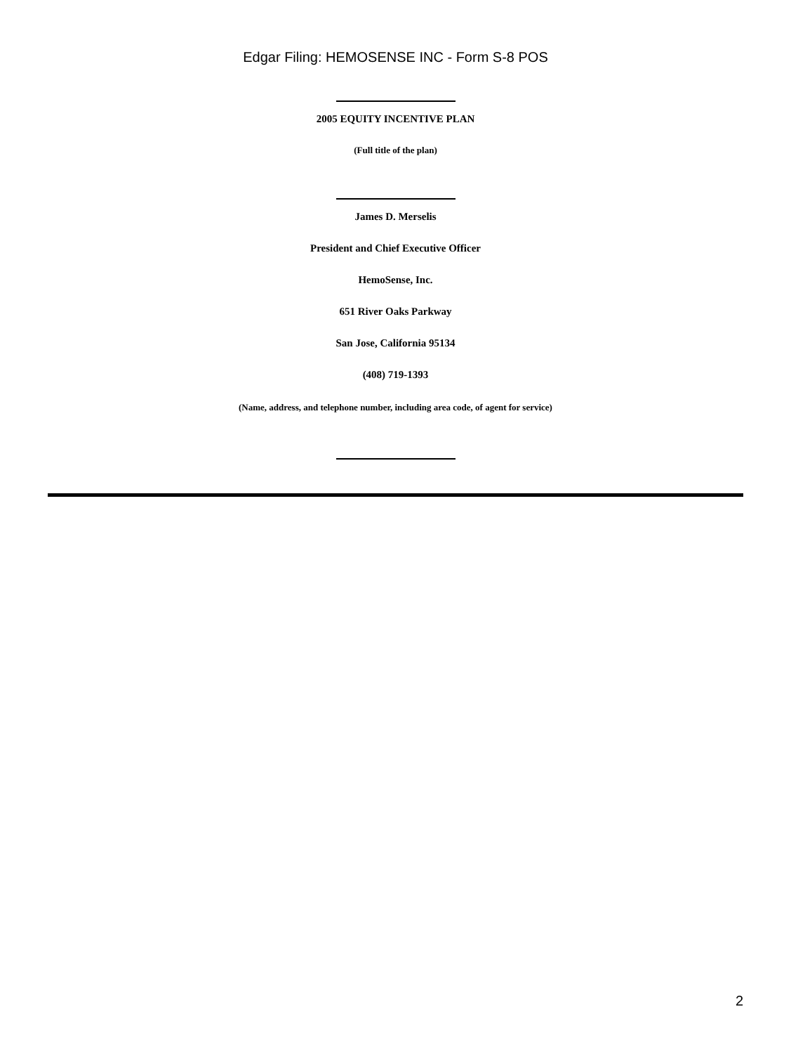Edgar Filing: HEMOSENSE INC - Form S-8 POS
2005 EQUITY INCENTIVE PLAN
(Full title of the plan)
James D. Merselis
President and Chief Executive Officer
HemoSense, Inc.
651 River Oaks Parkway
San Jose, California 95134
(408) 719-1393
(Name, address, and telephone number, including area code, of agent for service)
2